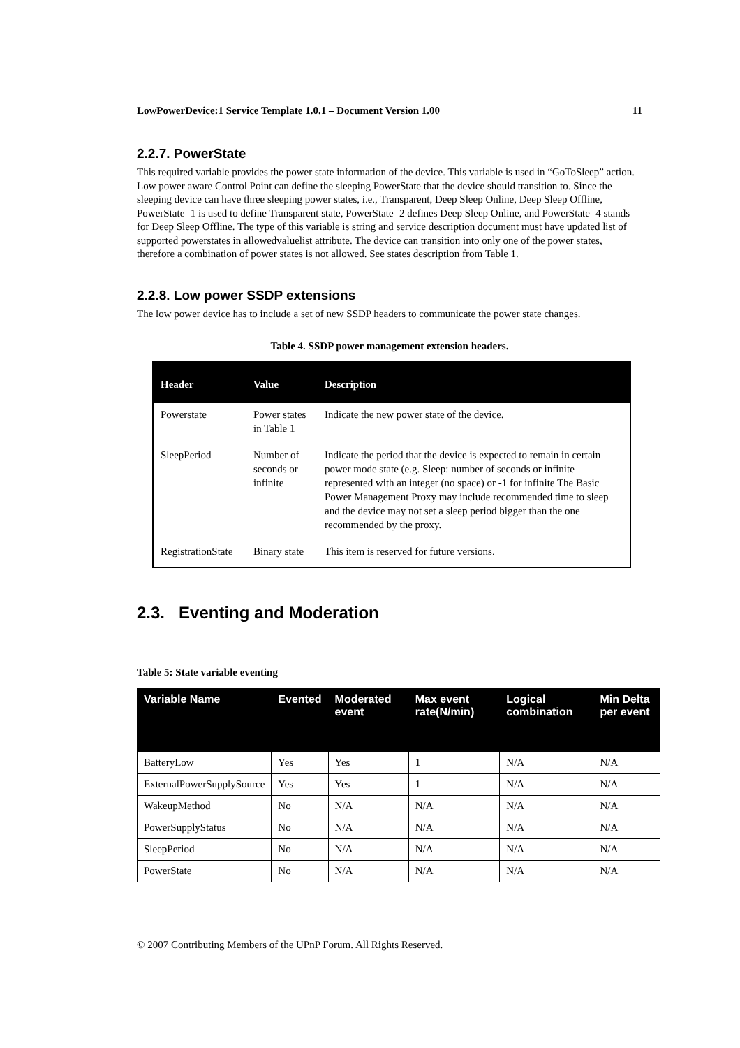LowPowerDevice:1 Service Template 1.0.1 – Document Version 1.00 11
2.2.7. PowerState
This required variable provides the power state information of the device. This variable is used in “GoToSleep” action. Low power aware Control Point can define the sleeping PowerState that the device should transition to. Since the sleeping device can have three sleeping power states, i.e., Transparent, Deep Sleep Online, Deep Sleep Offline, PowerState=1 is used to define Transparent state, PowerState=2 defines Deep Sleep Online, and PowerState=4 stands for Deep Sleep Offline. The type of this variable is string and service description document must have updated list of supported powerstates in allowedvaluelist attribute. The device can transition into only one of the power states, therefore a combination of power states is not allowed. See states description from Table 1.
2.2.8. Low power SSDP extensions
The low power device has to include a set of new SSDP headers to communicate the power state changes.
Table 4. SSDP power management extension headers.
| Header | Value | Description |
| --- | --- | --- |
| Powerstate | Power states in Table 1 | Indicate the new power state of the device. |
| SleepPeriod | Number of seconds or infinite | Indicate the period that the device is expected to remain in certain power mode state (e.g. Sleep: number of seconds or infinite represented with an integer (no space) or -1 for infinite The Basic Power Management Proxy may include recommended time to sleep and the device may not set a sleep period bigger than the one recommended by the proxy. |
| RegistrationState | Binary state | This item is reserved for future versions. |
2.3. Eventing and Moderation
Table 5: State variable eventing
| Variable Name | Evented | Moderated event | Max event rate(N/min) | Logical combination | Min Delta per event |
| --- | --- | --- | --- | --- | --- |
| BatteryLow | Yes | Yes | 1 | N/A | N/A |
| ExternalPowerSupplySource | Yes | Yes | 1 | N/A | N/A |
| WakeupMethod | No | N/A | N/A | N/A | N/A |
| PowerSupplyStatus | No | N/A | N/A | N/A | N/A |
| SleepPeriod | No | N/A | N/A | N/A | N/A |
| PowerState | No | N/A | N/A | N/A | N/A |
© 2007 Contributing Members of the UPnP Forum. All Rights Reserved.